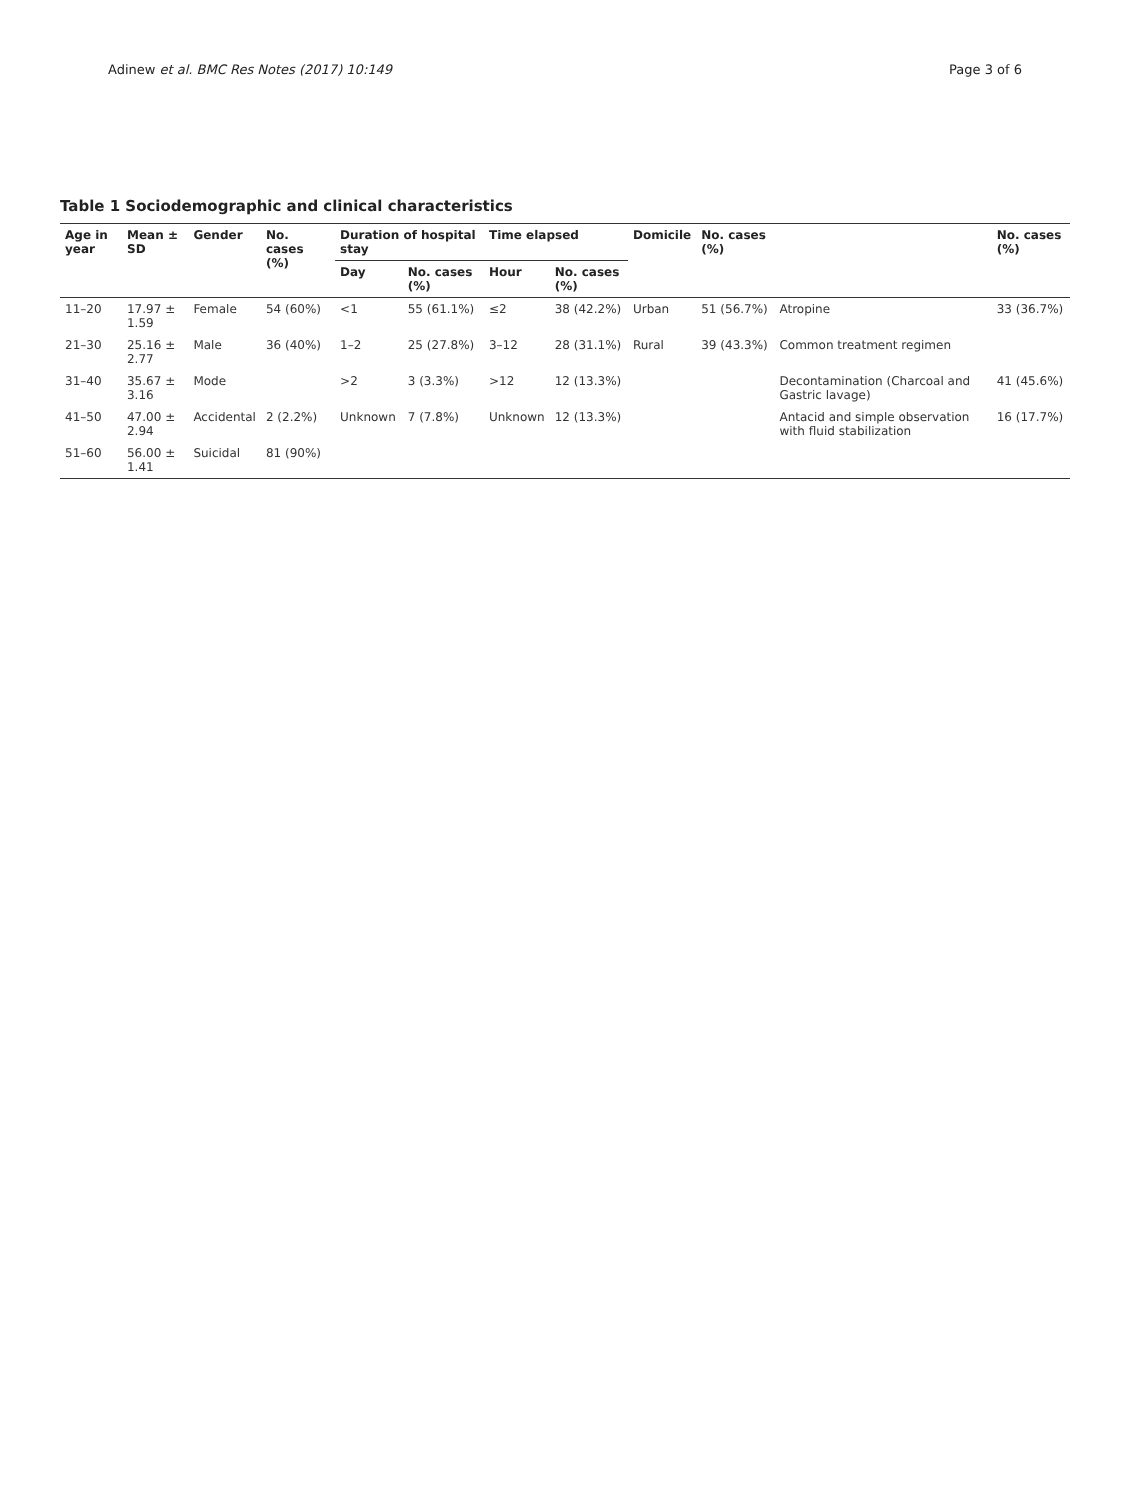Adinew et al. BMC Res Notes (2017) 10:149 Page 3 of 6
Table 1 Sociodemographic and clinical characteristics
| Age in year | Mean ± SD | Gender | No. cases (%) | Duration of hospital stay | | Time elapsed | | Domicile | No. cases (%) | | No. cases (%) |
| --- | --- | --- | --- | --- | --- | --- | --- | --- | --- | --- | --- |
| | | | | Day | No. cases (%) | Hour | No. cases (%) | | | | |
| 11–20 | 17.97 ± 1.59 | Female | 54 (60%) | <1 | 55 (61.1%) | ≤2 | 38 (42.2%) | Urban | 51 (56.7%) | Atropine | 33 (36.7%) |
| 21–30 | 25.16 ± 2.77 | Male | 36 (40%) | 1–2 | 25 (27.8%) | 3–12 | 28 (31.1%) | Rural | 39 (43.3%) | Common treatment regimen | |
| 31–40 | 35.67 ± 3.16 | Mode | | >2 | 3 (3.3%) | >12 | 12 (13.3%) | | | Decontamination (Charcoal and Gastric lavage) | 41 (45.6%) |
| 41–50 | 47.00 ± 2.94 | Accidental | 2 (2.2%) | Unknown | 7 (7.8%) | Unknown | 12 (13.3%) | | | Antacid and simple observation with fluid stabilization | 16 (17.7%) |
| 51–60 | 56.00 ± 1.41 | Suicidal | 81 (90%) | | | | | | | | |